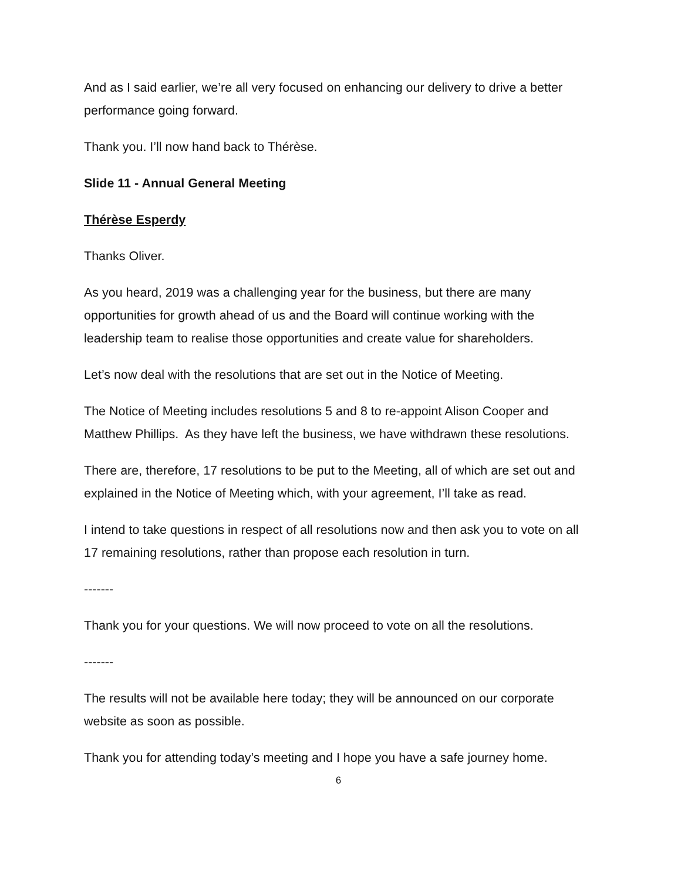And as I said earlier, we’re all very focused on enhancing our delivery to drive a better performance going forward.
Thank you. I’ll now hand back to Thérèse.
Slide 11 - Annual General Meeting
Thérèse Esperdy
Thanks Oliver.
As you heard, 2019 was a challenging year for the business, but there are many opportunities for growth ahead of us and the Board will continue working with the leadership team to realise those opportunities and create value for shareholders.
Let’s now deal with the resolutions that are set out in the Notice of Meeting.
The Notice of Meeting includes resolutions 5 and 8 to re-appoint Alison Cooper and Matthew Phillips. As they have left the business, we have withdrawn these resolutions.
There are, therefore, 17 resolutions to be put to the Meeting, all of which are set out and explained in the Notice of Meeting which, with your agreement, I’ll take as read.
I intend to take questions in respect of all resolutions now and then ask you to vote on all 17 remaining resolutions, rather than propose each resolution in turn.
-------
Thank you for your questions. We will now proceed to vote on all the resolutions.
-------
The results will not be available here today; they will be announced on our corporate website as soon as possible.
Thank you for attending today’s meeting and I hope you have a safe journey home.
6